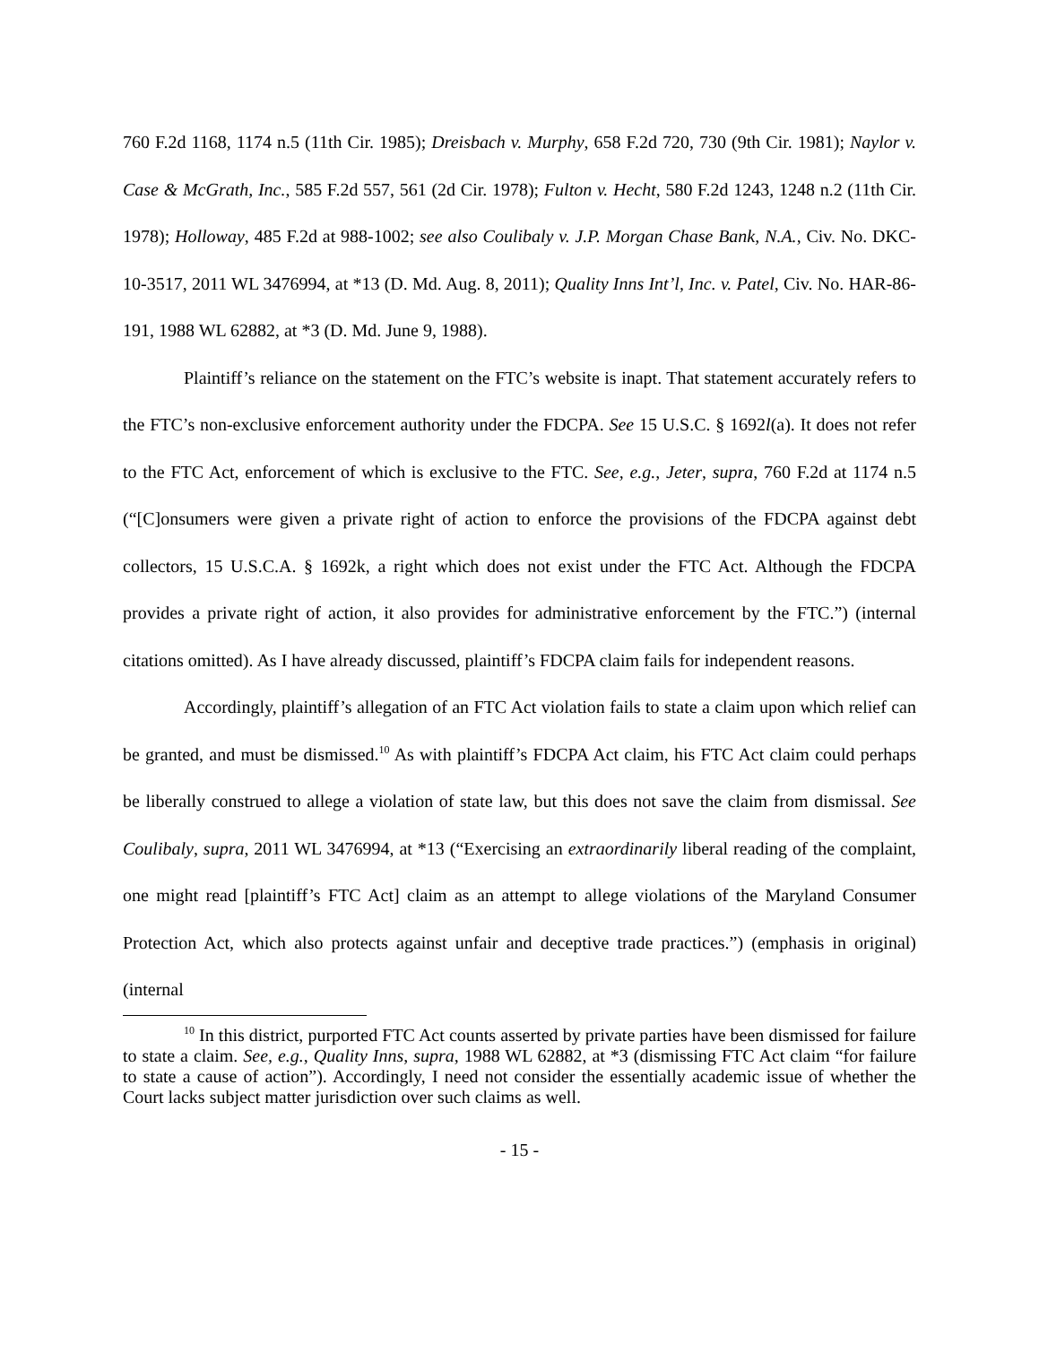760 F.2d 1168, 1174 n.5 (11th Cir. 1985); Dreisbach v. Murphy, 658 F.2d 720, 730 (9th Cir. 1981); Naylor v. Case & McGrath, Inc., 585 F.2d 557, 561 (2d Cir. 1978); Fulton v. Hecht, 580 F.2d 1243, 1248 n.2 (11th Cir. 1978); Holloway, 485 F.2d at 988-1002; see also Coulibaly v. J.P. Morgan Chase Bank, N.A., Civ. No. DKC-10-3517, 2011 WL 3476994, at *13 (D. Md. Aug. 8, 2011); Quality Inns Int’l, Inc. v. Patel, Civ. No. HAR-86-191, 1988 WL 62882, at *3 (D. Md. June 9, 1988).
Plaintiff’s reliance on the statement on the FTC’s website is inapt. That statement accurately refers to the FTC’s non-exclusive enforcement authority under the FDCPA. See 15 U.S.C. § 1692l(a). It does not refer to the FTC Act, enforcement of which is exclusive to the FTC. See, e.g., Jeter, supra, 760 F.2d at 1174 n.5 (“[C]onsumers were given a private right of action to enforce the provisions of the FDCPA against debt collectors, 15 U.S.C.A. § 1692k, a right which does not exist under the FTC Act. Although the FDCPA provides a private right of action, it also provides for administrative enforcement by the FTC.”) (internal citations omitted). As I have already discussed, plaintiff’s FDCPA claim fails for independent reasons.
Accordingly, plaintiff’s allegation of an FTC Act violation fails to state a claim upon which relief can be granted, and must be dismissed.<sup>10</sup> As with plaintiff’s FDCPA Act claim, his FTC Act claim could perhaps be liberally construed to allege a violation of state law, but this does not save the claim from dismissal. See Coulibaly, supra, 2011 WL 3476994, at *13 (“Exercising an extraordinarily liberal reading of the complaint, one might read [plaintiff’s FTC Act] claim as an attempt to allege violations of the Maryland Consumer Protection Act, which also protects against unfair and deceptive trade practices.”) (emphasis in original) (internal
<sup>10</sup> In this district, purported FTC Act counts asserted by private parties have been dismissed for failure to state a claim. See, e.g., Quality Inns, supra, 1988 WL 62882, at *3 (dismissing FTC Act claim “for failure to state a cause of action”). Accordingly, I need not consider the essentially academic issue of whether the Court lacks subject matter jurisdiction over such claims as well.
- 15 -